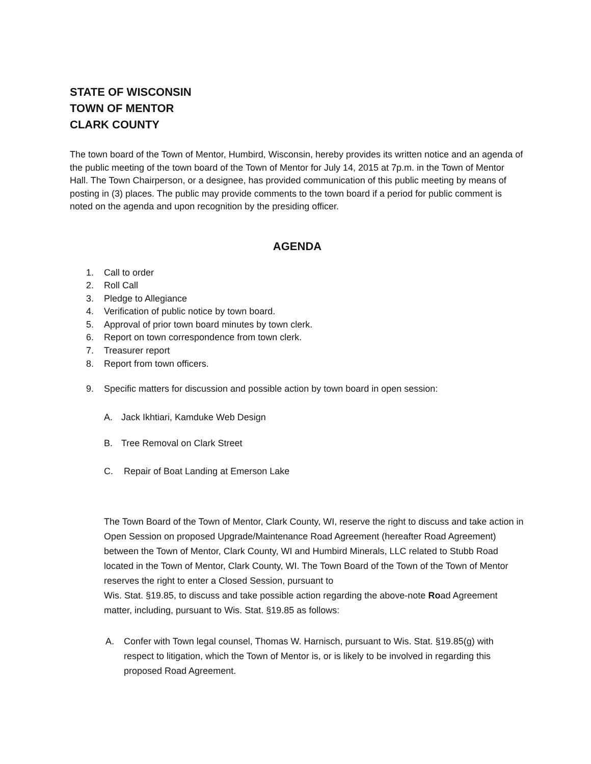STATE OF WISCONSIN
TOWN OF MENTOR
CLARK COUNTY
The town board of the Town of Mentor, Humbird, Wisconsin, hereby provides its written notice and an agenda of the public meeting of the town board of the Town of Mentor for July 14, 2015 at 7p.m. in the Town of Mentor Hall. The Town Chairperson, or a designee, has provided communication of this public meeting by means of posting in (3) places. The public may provide comments to the town board if a period for public comment is noted on the agenda and upon recognition by the presiding officer.
AGENDA
1. Call to order
2. Roll Call
3. Pledge to Allegiance
4. Verification of public notice by town board.
5. Approval of prior town board minutes by town clerk.
6. Report on town correspondence from town clerk.
7. Treasurer report
8. Report from town officers.
9. Specific matters for discussion and possible action by town board in open session:
A. Jack Ikhtiari, Kamduke Web Design
B. Tree Removal on Clark Street
C. Repair of Boat Landing at Emerson Lake
The Town Board of the Town of Mentor, Clark County, WI, reserve the right to discuss and take action in Open Session on proposed Upgrade/Maintenance Road Agreement (hereafter Road Agreement) between the Town of Mentor, Clark County, WI and Humbird Minerals, LLC related to Stubb Road located in the Town of Mentor, Clark County, WI. The Town Board of the Town of the Town of Mentor reserves the right to enter a Closed Session, pursuant to
Wis. Stat. §19.85, to discuss and take possible action regarding the above-note Road Agreement matter, including, pursuant to Wis. Stat. §19.85 as follows:
A. Confer with Town legal counsel, Thomas W. Harnisch, pursuant to Wis. Stat. §19.85(g) with respect to litigation, which the Town of Mentor is, or is likely to be involved in regarding this proposed Road Agreement.